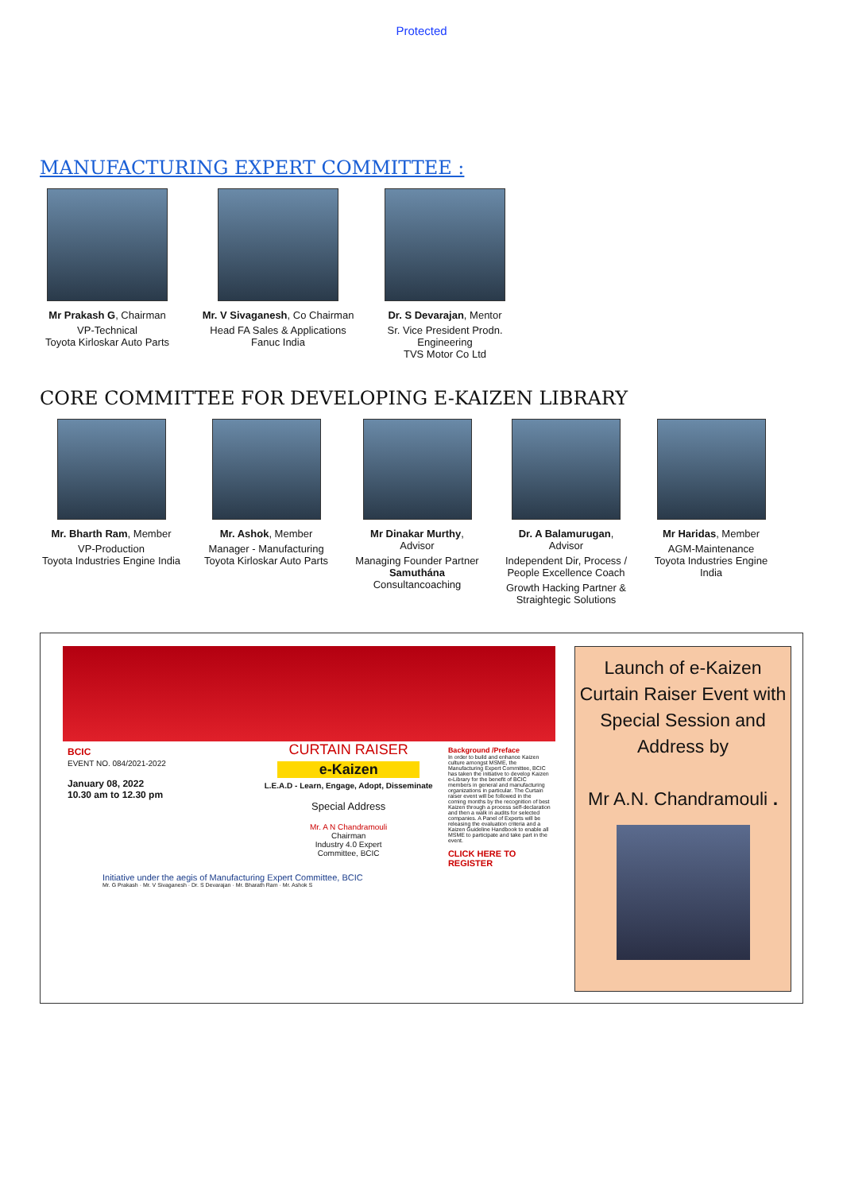Protected
MANUFACTURING EXPERT COMMITTEE :
Mr Prakash G, Chairman
VP-Technical
Toyota Kirloskar Auto Parts
Mr. V Sivaganesh, Co Chairman
Head FA Sales & Applications Fanuc India
Dr. S Devarajan, Mentor
Sr. Vice President Prodn. Engineering
TVS Motor Co Ltd
CORE COMMITTEE FOR DEVELOPING E-KAIZEN LIBRARY
Mr. Bharth Ram, Member
VP-Production
Toyota Industries Engine India
Mr. Ashok, Member
Manager - Manufacturing
Toyota Kirloskar Auto Parts
Mr Dinakar Murthy,
Advisor
Managing Founder Partner
Samuthána Consultancoaching
Dr. A Balamurugan,
Advisor
Independent Dir, Process / People Excellence Coach
Growth Hacking Partner & Straightegic Solutions
Mr Haridas, Member
AGM-Maintenance
Toyota Industries Engine India
BCIC
EVENT NO. 084/2021-2022
January 08, 2022
10.30 am to 12.30 pm
CURTAIN RAISER
e-Kaizen
L.E.A.D - Learn, Engage, Adopt, Disseminate
Special Address
Mr. A N Chandramouli
Chairman
Industry 4.0 Expert
Committee, BCIC
Background /Preface
In order to build and enhance Kaizen culture amongst MSME, the Manufacturing Expert Committee, BCIC has taken the initiative to develop Kaizen e-Library for the benefit of BCIC members in general and manufacturing organizations in particular. The Curtain raiser event will be followed in the coming months by the recognition of best Kaizen through a process self-declaration and then a walk in audits for selected companies. A Panel of Experts will be releasing the evaluation criteria and a Kaizen Guideline Handbook to enable all MSME to participate and take part in the event.
CLICK HERE TO REGISTER
Initiative under the aegis of Manufacturing Expert Committee, BCIC
Mr. G Prakash · Mr. V Sivaganesh · Dr. S Devarajan · Mr. Bharath Ram · Mr. Ashok S
Launch of e-Kaizen Curtain Raiser Event with Special Session and Address by
Mr A.N. Chandramouli .